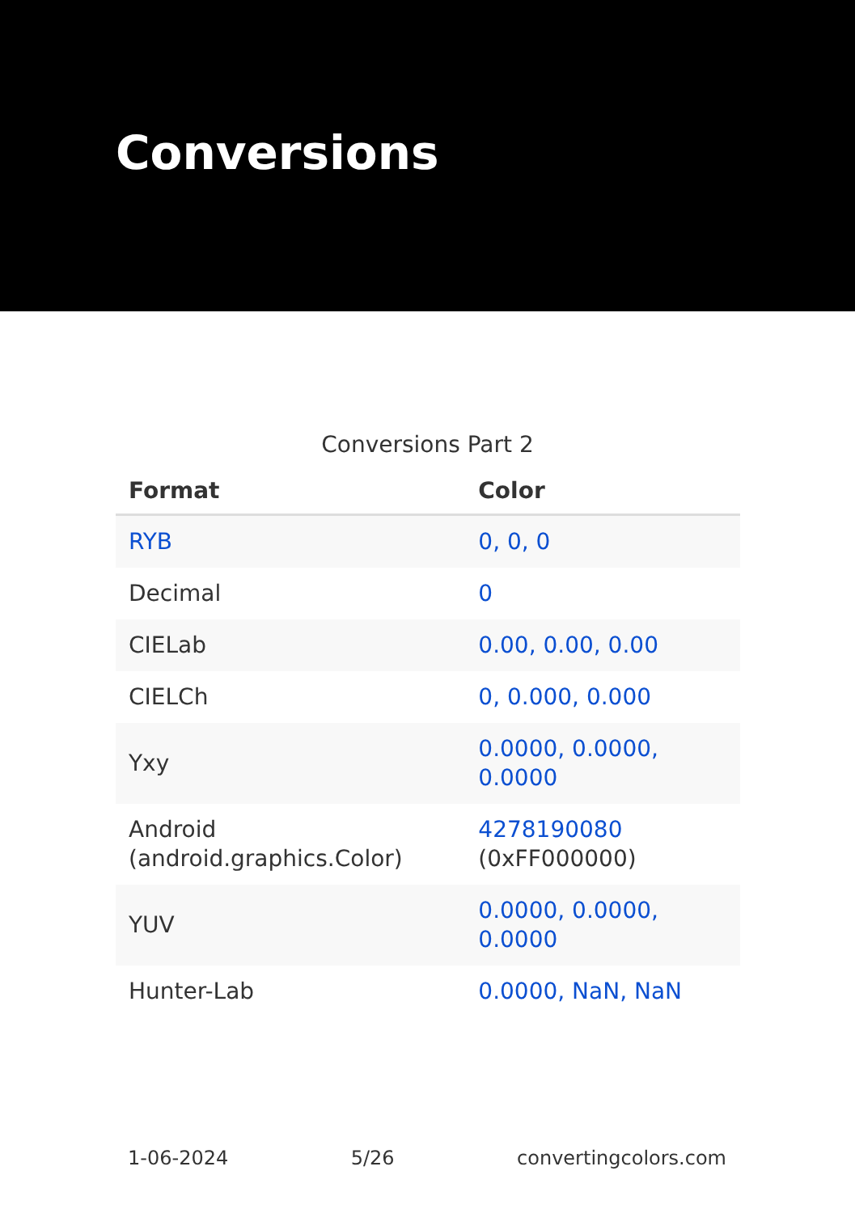Conversions
Conversions Part 2
| Format | Color |
| --- | --- |
| RYB | 0, 0, 0 |
| Decimal | 0 |
| CIELab | 0.00, 0.00, 0.00 |
| CIELCh | 0, 0.000, 0.000 |
| Yxy | 0.0000, 0.0000, 0.0000 |
| Android (android.graphics.Color) | 4278190080 (0xFF000000) |
| YUV | 0.0000, 0.0000, 0.0000 |
| Hunter-Lab | 0.0000, NaN, NaN |
1-06-2024 5/26 convertingcolors.com